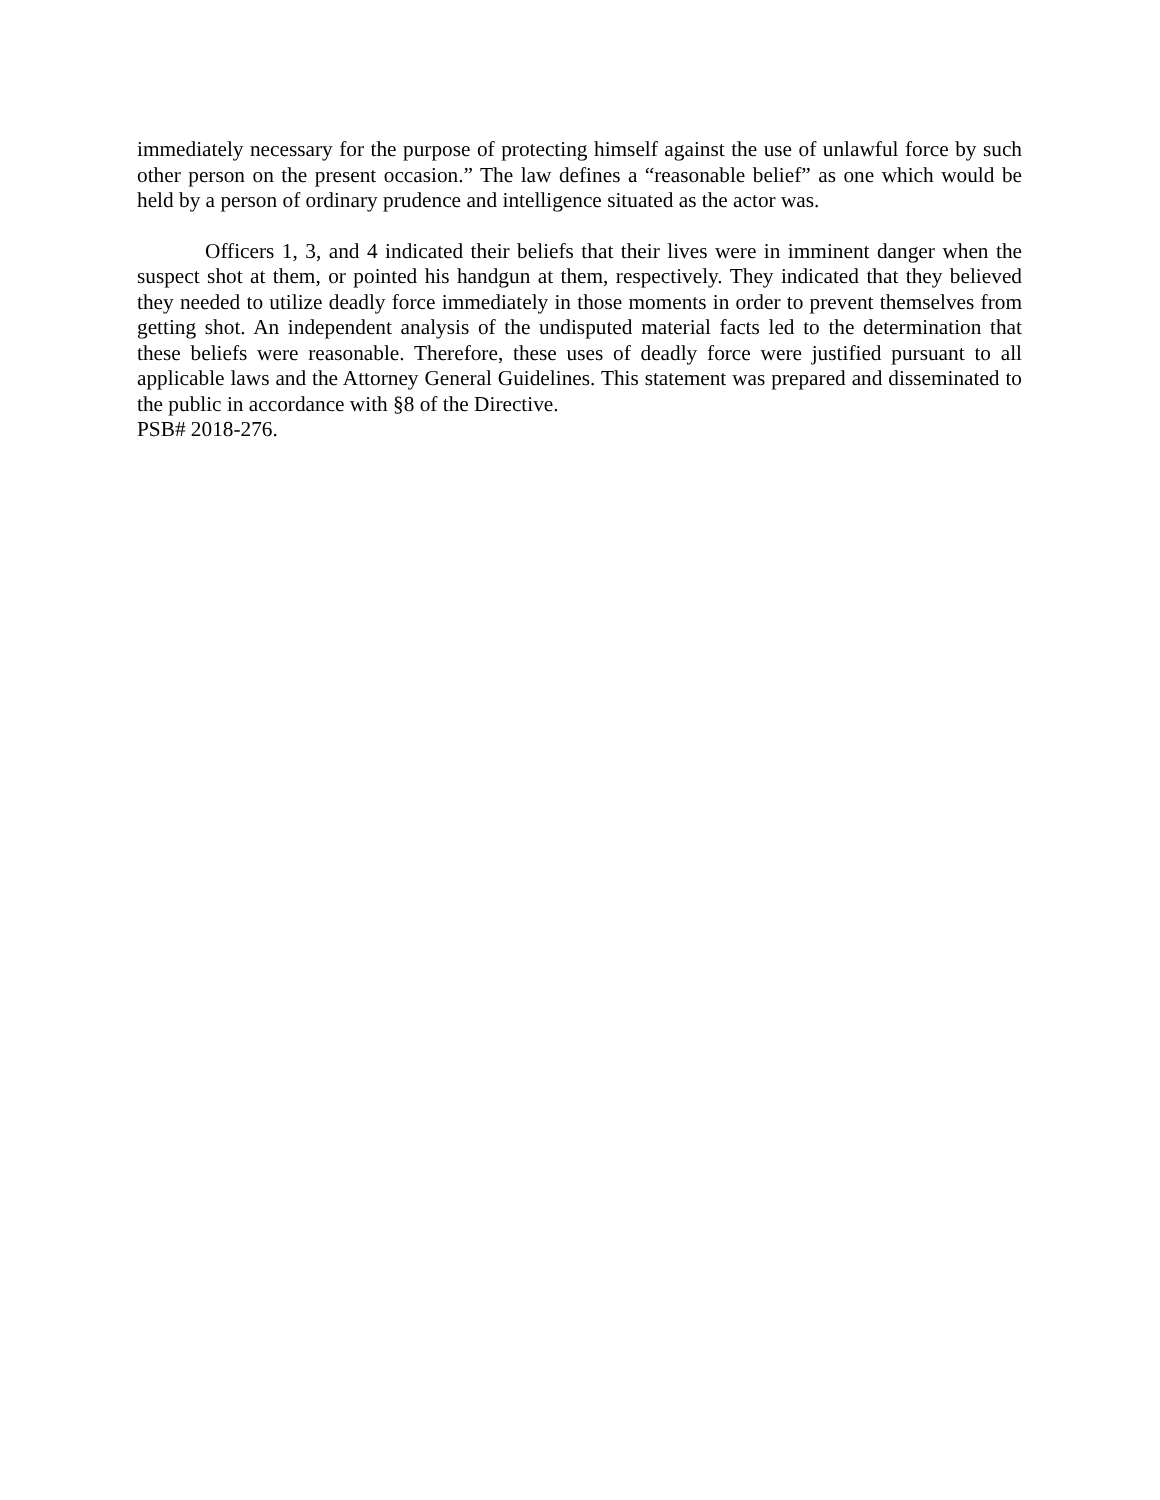immediately necessary for the purpose of protecting himself against the use of unlawful force by such other person on the present occasion.” The law defines a “reasonable belief” as one which would be held by a person of ordinary prudence and intelligence situated as the actor was.
Officers 1, 3, and 4 indicated their beliefs that their lives were in imminent danger when the suspect shot at them, or pointed his handgun at them, respectively. They indicated that they believed they needed to utilize deadly force immediately in those moments in order to prevent themselves from getting shot. An independent analysis of the undisputed material facts led to the determination that these beliefs were reasonable. Therefore, these uses of deadly force were justified pursuant to all applicable laws and the Attorney General Guidelines. This statement was prepared and disseminated to the public in accordance with §8 of the Directive.
PSB# 2018-276.